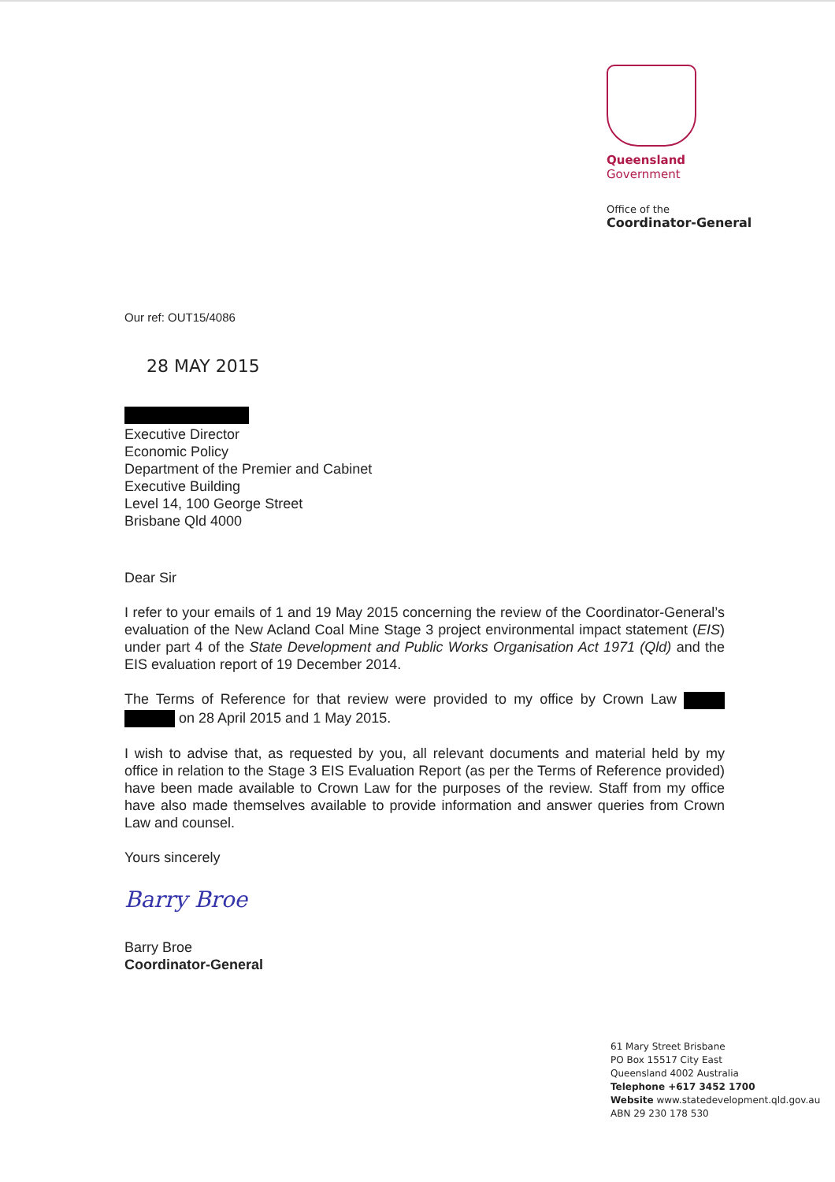Queensland
Government
Office of the
Coordinator-General
Our ref: OUT15/4086
28 MAY 2015
Executive Director
Economic Policy
Department of the Premier and Cabinet
Executive Building
Level 14, 100 George Street
Brisbane Qld 4000
Dear Sir
I refer to your emails of 1 and 19 May 2015 concerning the review of the Coordinator-General’s evaluation of the New Acland Coal Mine Stage 3 project environmental impact statement (EIS) under part 4 of the State Development and Public Works Organisation Act 1971 (Qld) and the EIS evaluation report of 19 December 2014.
The Terms of Reference for that review were provided to my office by Crown Law on 28 April 2015 and 1 May 2015.
I wish to advise that, as requested by you, all relevant documents and material held by my office in relation to the Stage 3 EIS Evaluation Report (as per the Terms of Reference provided) have been made available to Crown Law for the purposes of the review. Staff from my office have also made themselves available to provide information and answer queries from Crown Law and counsel.
Yours sincerely
Barry Broe
Barry Broe
Coordinator-General
61 Mary Street Brisbane
PO Box 15517 City East
Queensland 4002 Australia
Telephone +617 3452 1700
Website www.statedevelopment.qld.gov.au
ABN 29 230 178 530